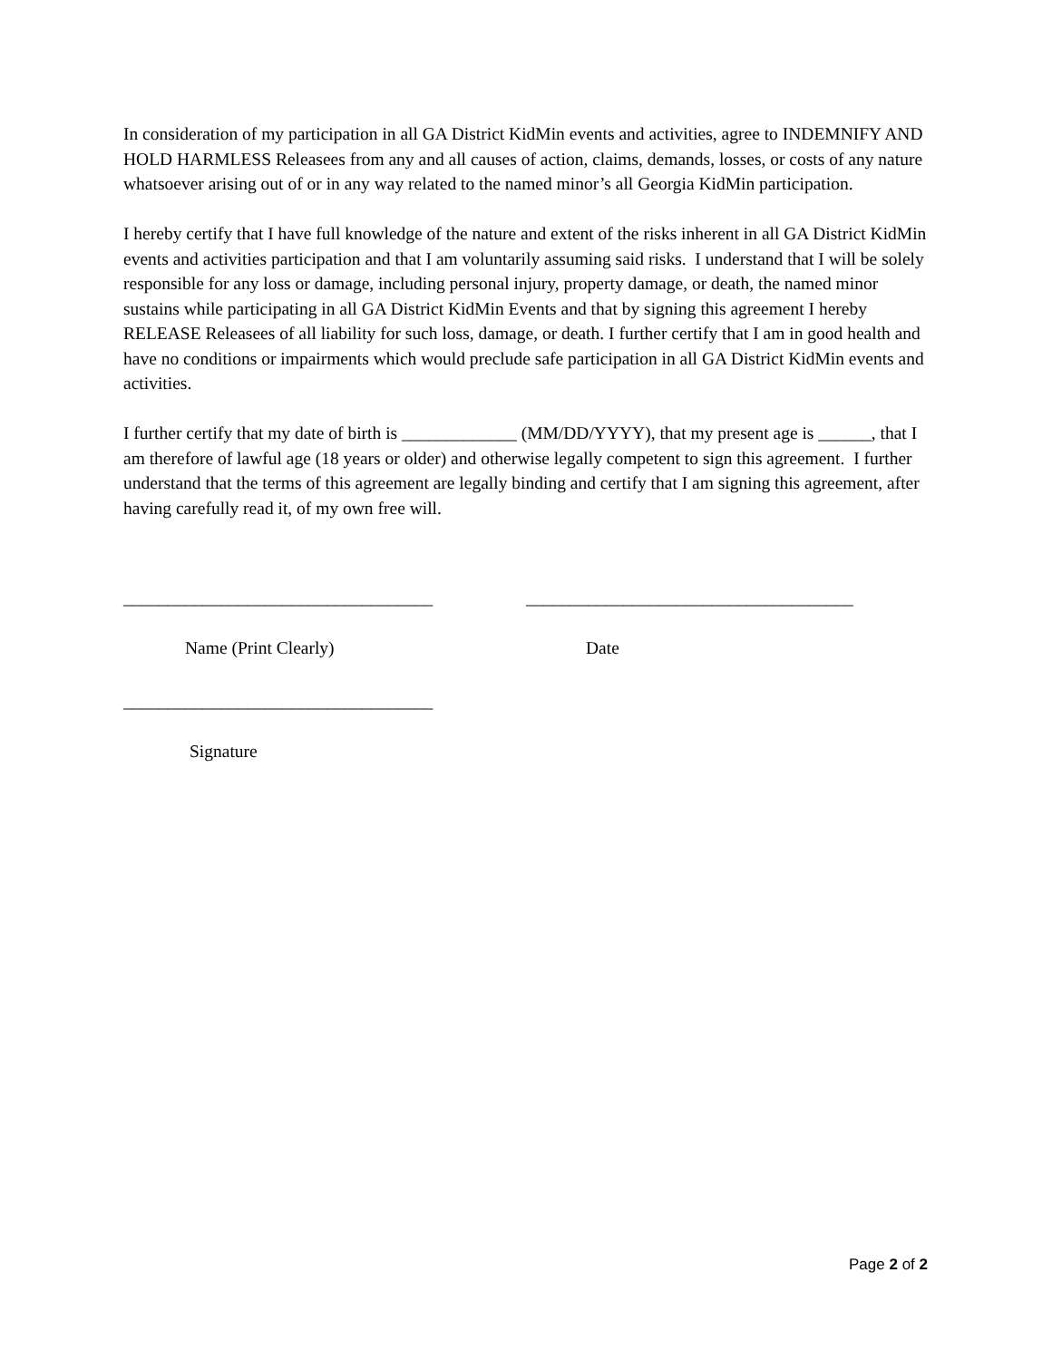In consideration of my participation in all GA District KidMin events and activities, agree to INDEMNIFY AND HOLD HARMLESS Releasees from any and all causes of action, claims, demands, losses, or costs of any nature whatsoever arising out of or in any way related to the named minor’s all Georgia KidMin participation.
I hereby certify that I have full knowledge of the nature and extent of the risks inherent in all GA District KidMin events and activities participation and that I am voluntarily assuming said risks. I understand that I will be solely responsible for any loss or damage, including personal injury, property damage, or death, the named minor sustains while participating in all GA District KidMin Events and that by signing this agreement I hereby RELEASE Releasees of all liability for such loss, damage, or death. I further certify that I am in good health and have no conditions or impairments which would preclude safe participation in all GA District KidMin events and activities.
I further certify that my date of birth is _____________ (MM/DD/YYYY), that my present age is ______, that I am therefore of lawful age (18 years or older) and otherwise legally competent to sign this agreement. I further understand that the terms of this agreement are legally binding and certify that I am signing this agreement, after having carefully read it, of my own free will.
___________________________________ _____________________________________
Name (Print Clearly) Date
___________________________________
Signature
Page 2 of 2